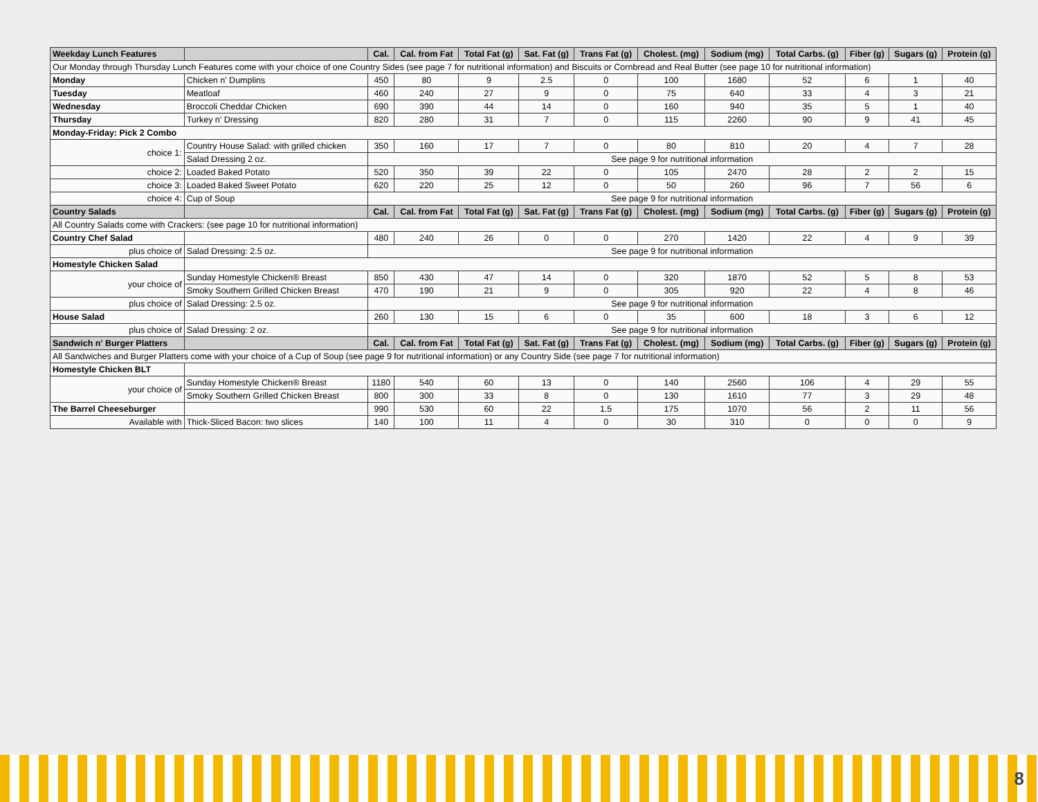| Weekday Lunch Features | | Cal. | Cal. from Fat | Total Fat (g) | Sat. Fat (g) | Trans Fat (g) | Cholest. (mg) | Sodium (mg) | Total Carbs. (g) | Fiber (g) | Sugars (g) | Protein (g) |
| --- | --- | --- | --- | --- | --- | --- | --- | --- | --- | --- | --- | --- |
| Our Monday through Thursday Lunch Features come with your choice of one Country Sides (see page 7 for nutritional information) and Biscuits or Cornbread and Real Butter (see page 10 for nutritional information) | | | | | | | | | | | | |
| Monday | Chicken n' Dumplins | 450 | 80 | 9 | 2.5 | 0 | 100 | 1680 | 52 | 6 | 1 | 40 |
| Tuesday | Meatloaf | 460 | 240 | 27 | 9 | 0 | 75 | 640 | 33 | 4 | 3 | 21 |
| Wednesday | Broccoli Cheddar Chicken | 690 | 390 | 44 | 14 | 0 | 160 | 940 | 35 | 5 | 1 | 40 |
| Thursday | Turkey n' Dressing | 820 | 280 | 31 | 7 | 0 | 115 | 2260 | 90 | 9 | 41 | 45 |
| Monday-Friday: Pick 2 Combo | | | | | | | | | | | | |
| choice 1: | Country House Salad: with grilled chicken | 350 | 160 | 17 | 7 | 0 | 80 | 810 | 20 | 4 | 7 | 28 |
| | Salad Dressing 2 oz. | See page 9 for nutritional information | | | | | | | | | | |
| choice 2: | Loaded Baked Potato | 520 | 350 | 39 | 22 | 0 | 105 | 2470 | 28 | 2 | 2 | 15 |
| choice 3: | Loaded Baked Sweet Potato | 620 | 220 | 25 | 12 | 0 | 50 | 260 | 96 | 7 | 56 | 6 |
| choice 4: | Cup of Soup | See page 9 for nutritional information | | | | | | | | | | |
| Country Salads | | Cal. | Cal. from Fat | Total Fat (g) | Sat. Fat (g) | Trans Fat (g) | Cholest. (mg) | Sodium (mg) | Total Carbs. (g) | Fiber (g) | Sugars (g) | Protein (g) |
| All Country Salads come with Crackers: (see page 10 for nutritional information) | | | | | | | | | | | | |
| Country Chef Salad | | 480 | 240 | 26 | 0 | 0 | 270 | 1420 | 22 | 4 | 9 | 39 |
| plus choice of | Salad Dressing: 2.5 oz. | See page 9 for nutritional information | | | | | | | | | | |
| Homestyle Chicken Salad | | | | | | | | | | | | |
| your choice of | Sunday Homestyle Chicken® Breast | 850 | 430 | 47 | 14 | 0 | 320 | 1870 | 52 | 5 | 8 | 53 |
| | Smoky Southern Grilled Chicken Breast | 470 | 190 | 21 | 9 | 0 | 305 | 920 | 22 | 4 | 8 | 46 |
| plus choice of | Salad Dressing: 2.5 oz. | See page 9 for nutritional information | | | | | | | | | | |
| House Salad | | 260 | 130 | 15 | 6 | 0 | 35 | 600 | 18 | 3 | 6 | 12 |
| plus choice of | Salad Dressing: 2 oz. | See page 9 for nutritional information | | | | | | | | | | |
| Sandwich n' Burger Platters | | Cal. | Cal. from Fat | Total Fat (g) | Sat. Fat (g) | Trans Fat (g) | Cholest. (mg) | Sodium (mg) | Total Carbs. (g) | Fiber (g) | Sugars (g) | Protein (g) |
| All Sandwiches and Burger Platters come with your choice of a Cup of Soup (see page 9 for nutritional information) or any Country Side (see page 7 for nutritional information) | | | | | | | | | | | | |
| Homestyle Chicken BLT | | | | | | | | | | | | |
| your choice of | Sunday Homestyle Chicken® Breast | 1180 | 540 | 60 | 13 | 0 | 140 | 2560 | 106 | 4 | 29 | 55 |
| | Smoky Southern Grilled Chicken Breast | 800 | 300 | 33 | 8 | 0 | 130 | 1610 | 77 | 3 | 29 | 48 |
| The Barrel Cheeseburger | | 990 | 530 | 60 | 22 | 1.5 | 175 | 1070 | 56 | 2 | 11 | 56 |
| Available with | Thick-Sliced Bacon: two slices | 140 | 100 | 11 | 4 | 0 | 30 | 310 | 0 | 0 | 0 | 9 |
8